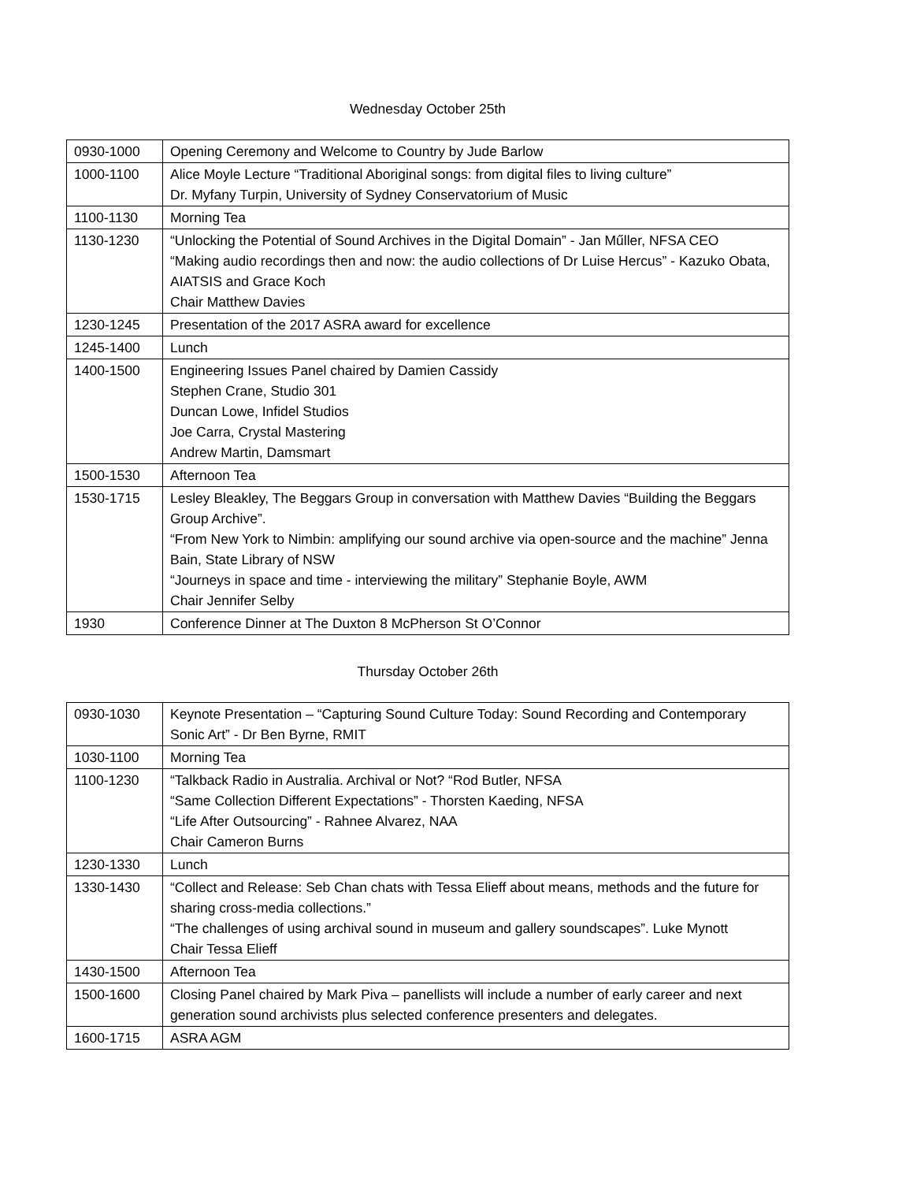Wednesday October 25th
| 0930-1000 | Opening Ceremony and Welcome to Country by Jude Barlow |
| 1000-1100 | Alice Moyle Lecture “Traditional Aboriginal songs: from digital files to living culture” Dr. Myfany Turpin, University of Sydney Conservatorium of Music |
| 1100-1130 | Morning Tea |
| 1130-1230 | “Unlocking the Potential of Sound Archives in the Digital Domain” - Jan Műller, NFSA CEO “Making audio recordings then and now: the audio collections of Dr Luise Hercus” - Kazuko Obata, AIATSIS and Grace Koch Chair Matthew Davies |
| 1230-1245 | Presentation of the 2017 ASRA award for excellence |
| 1245-1400 | Lunch |
| 1400-1500 | Engineering Issues Panel chaired by Damien Cassidy Stephen Crane, Studio 301 Duncan Lowe, Infidel Studios Joe Carra, Crystal Mastering Andrew Martin, Damsmart |
| 1500-1530 | Afternoon Tea |
| 1530-1715 | Lesley Bleakley, The Beggars Group in conversation with Matthew Davies “Building the Beggars Group Archive”. “From New York to Nimbin: amplifying our sound archive via open-source and the machine” Jenna Bain, State Library of NSW “Journeys in space and time - interviewing the military” Stephanie Boyle, AWM Chair Jennifer Selby |
| 1930 | Conference Dinner at The Duxton 8 McPherson St O’Connor |
Thursday October 26th
| 0930-1030 | Keynote Presentation – “Capturing Sound Culture Today: Sound Recording and Contemporary Sonic Art” - Dr Ben Byrne, RMIT |
| 1030-1100 | Morning Tea |
| 1100-1230 | “Talkback Radio in Australia. Archival or Not? “Rod Butler, NFSA “Same Collection Different Expectations” - Thorsten Kaeding, NFSA “Life After Outsourcing” - Rahnee Alvarez, NAA Chair Cameron Burns |
| 1230-1330 | Lunch |
| 1330-1430 | “Collect and Release: Seb Chan chats with Tessa Elieff about means, methods and the future for sharing cross-media collections.” “The challenges of using archival sound in museum and gallery soundscapes”. Luke Mynott Chair Tessa Elieff |
| 1430-1500 | Afternoon Tea |
| 1500-1600 | Closing Panel chaired by Mark Piva – panellists will include a number of early career and next generation sound archivists plus selected conference presenters and delegates. |
| 1600-1715 | ASRA AGM |